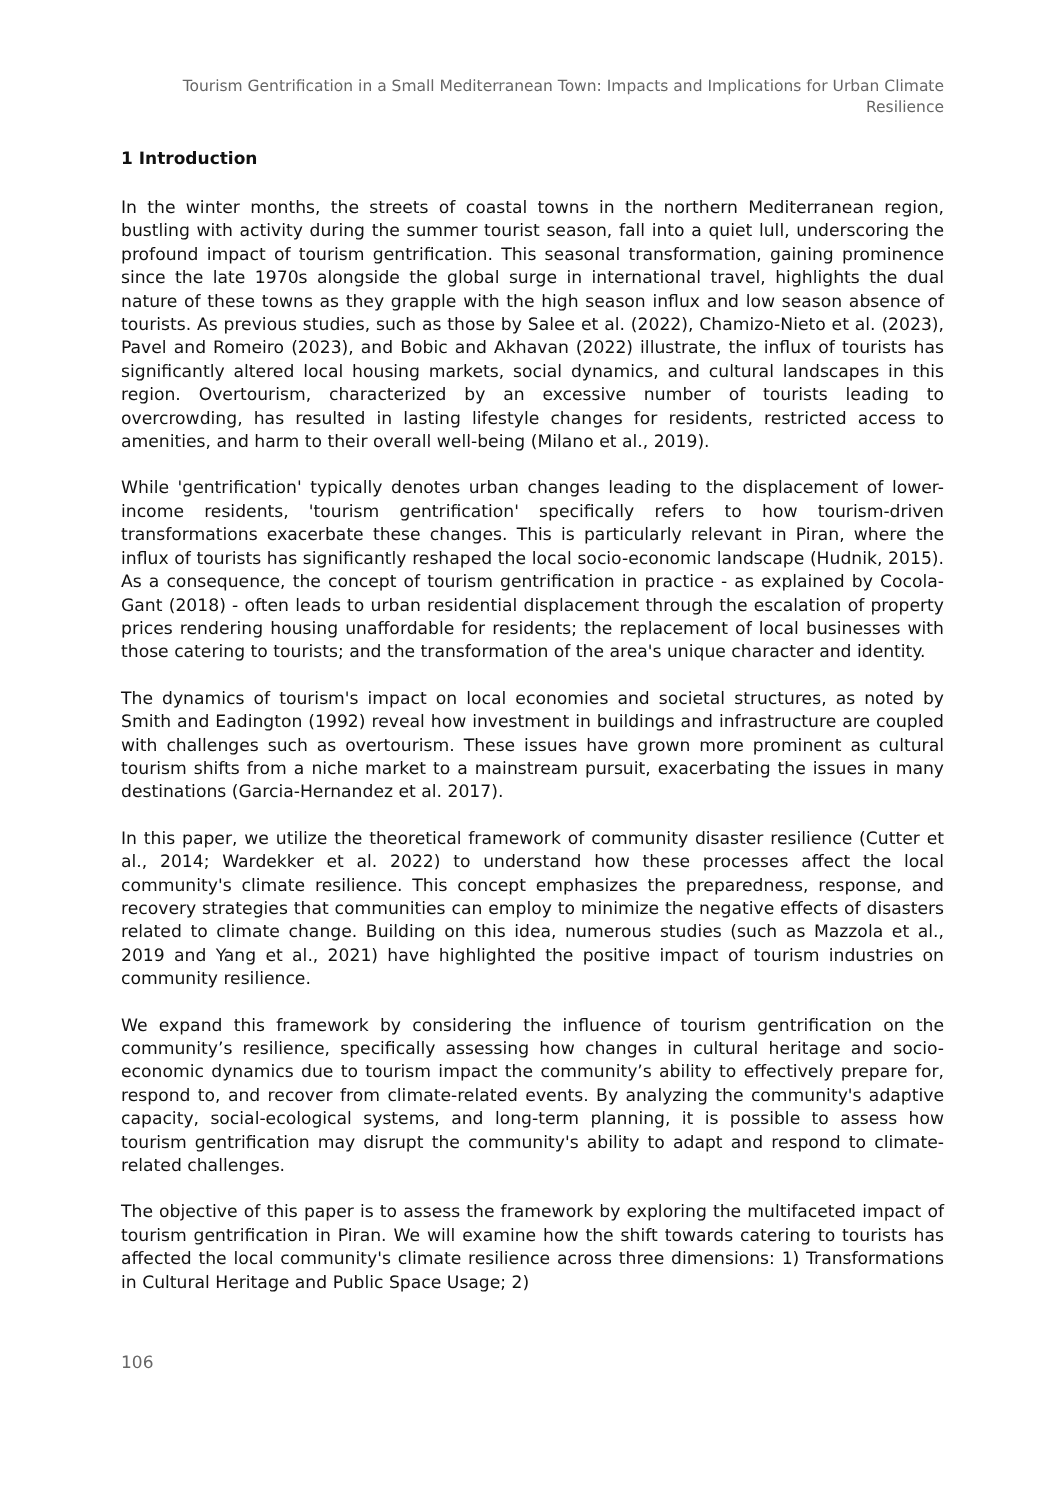Tourism Gentrification in a Small Mediterranean Town: Impacts and Implications for Urban Climate Resilience
1 Introduction
In the winter months, the streets of coastal towns in the northern Mediterranean region, bustling with activity during the summer tourist season, fall into a quiet lull, underscoring the profound impact of tourism gentrification. This seasonal transformation, gaining prominence since the late 1970s alongside the global surge in international travel, highlights the dual nature of these towns as they grapple with the high season influx and low season absence of tourists. As previous studies, such as those by Salee et al. (2022), Chamizo-Nieto et al. (2023), Pavel and Romeiro (2023), and Bobic and Akhavan (2022) illustrate, the influx of tourists has significantly altered local housing markets, social dynamics, and cultural landscapes in this region. Overtourism, characterized by an excessive number of tourists leading to overcrowding, has resulted in lasting lifestyle changes for residents, restricted access to amenities, and harm to their overall well-being (Milano et al., 2019).
While 'gentrification' typically denotes urban changes leading to the displacement of lower-income residents, 'tourism gentrification' specifically refers to how tourism-driven transformations exacerbate these changes. This is particularly relevant in Piran, where the influx of tourists has significantly reshaped the local socio-economic landscape (Hudnik, 2015). As a consequence, the concept of tourism gentrification in practice - as explained by Cocola-Gant (2018) - often leads to urban residential displacement through the escalation of property prices rendering housing unaffordable for residents; the replacement of local businesses with those catering to tourists; and the transformation of the area's unique character and identity.
The dynamics of tourism's impact on local economies and societal structures, as noted by Smith and Eadington (1992) reveal how investment in buildings and infrastructure are coupled with challenges such as overtourism. These issues have grown more prominent as cultural tourism shifts from a niche market to a mainstream pursuit, exacerbating the issues in many destinations (Garcia-Hernandez et al. 2017).
In this paper, we utilize the theoretical framework of community disaster resilience (Cutter et al., 2014; Wardekker et al. 2022) to understand how these processes affect the local community's climate resilience. This concept emphasizes the preparedness, response, and recovery strategies that communities can employ to minimize the negative effects of disasters related to climate change. Building on this idea, numerous studies (such as Mazzola et al., 2019 and Yang et al., 2021) have highlighted the positive impact of tourism industries on community resilience.
We expand this framework by considering the influence of tourism gentrification on the community’s resilience, specifically assessing how changes in cultural heritage and socio-economic dynamics due to tourism impact the community’s ability to effectively prepare for, respond to, and recover from climate-related events. By analyzing the community's adaptive capacity, social-ecological systems, and long-term planning, it is possible to assess how tourism gentrification may disrupt the community's ability to adapt and respond to climate-related challenges.
The objective of this paper is to assess the framework by exploring the multifaceted impact of tourism gentrification in Piran. We will examine how the shift towards catering to tourists has affected the local community's climate resilience across three dimensions: 1) Transformations in Cultural Heritage and Public Space Usage; 2)
106